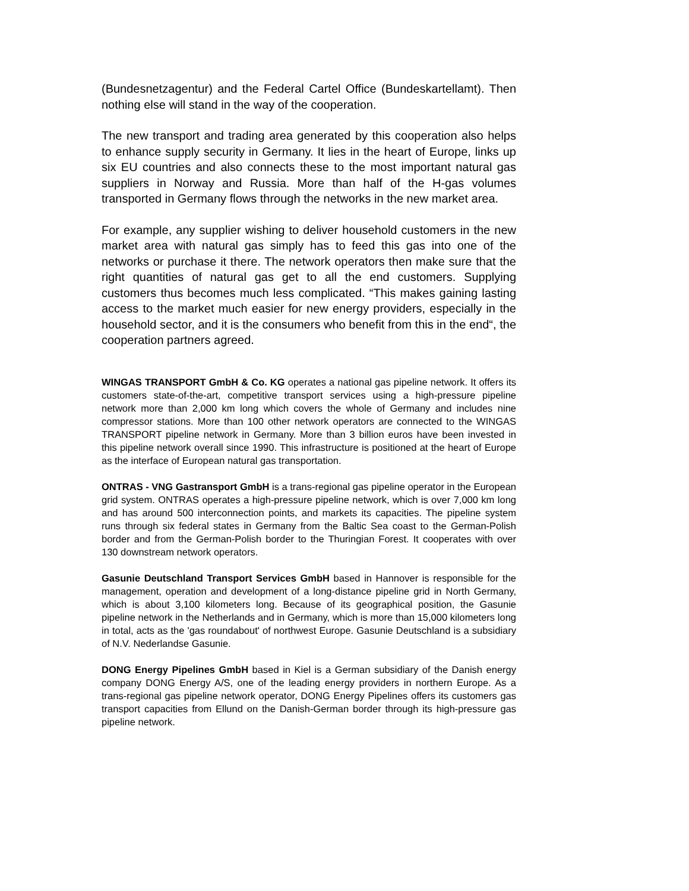(Bundesnetzagentur) and the Federal Cartel Office (Bundeskartellamt). Then nothing else will stand in the way of the cooperation.
The new transport and trading area generated by this cooperation also helps to enhance supply security in Germany. It lies in the heart of Europe, links up six EU countries and also connects these to the most important natural gas suppliers in Norway and Russia. More than half of the H-gas volumes transported in Germany flows through the networks in the new market area.
For example, any supplier wishing to deliver household customers in the new market area with natural gas simply has to feed this gas into one of the networks or purchase it there. The network operators then make sure that the right quantities of natural gas get to all the end customers. Supplying customers thus becomes much less complicated. “This makes gaining lasting access to the market much easier for new energy providers, especially in the household sector, and it is the consumers who benefit from this in the end“, the cooperation partners agreed.
WINGAS TRANSPORT GmbH & Co. KG operates a national gas pipeline network. It offers its customers state-of-the-art, competitive transport services using a high-pressure pipeline network more than 2,000 km long which covers the whole of Germany and includes nine compressor stations. More than 100 other network operators are connected to the WINGAS TRANSPORT pipeline network in Germany. More than 3 billion euros have been invested in this pipeline network overall since 1990. This infrastructure is positioned at the heart of Europe as the interface of European natural gas transportation.
ONTRAS - VNG Gastransport GmbH is a trans-regional gas pipeline operator in the European grid system. ONTRAS operates a high-pressure pipeline network, which is over 7,000 km long and has around 500 interconnection points, and markets its capacities. The pipeline system runs through six federal states in Germany from the Baltic Sea coast to the German-Polish border and from the German-Polish border to the Thuringian Forest. It cooperates with over 130 downstream network operators.
Gasunie Deutschland Transport Services GmbH based in Hannover is responsible for the management, operation and development of a long-distance pipeline grid in North Germany, which is about 3,100 kilometers long. Because of its geographical position, the Gasunie pipeline network in the Netherlands and in Germany, which is more than 15,000 kilometers long in total, acts as the 'gas roundabout' of northwest Europe. Gasunie Deutschland is a subsidiary of N.V. Nederlandse Gasunie.
DONG Energy Pipelines GmbH based in Kiel is a German subsidiary of the Danish energy company DONG Energy A/S, one of the leading energy providers in northern Europe. As a trans-regional gas pipeline network operator, DONG Energy Pipelines offers its customers gas transport capacities from Ellund on the Danish-German border through its high-pressure gas pipeline network.